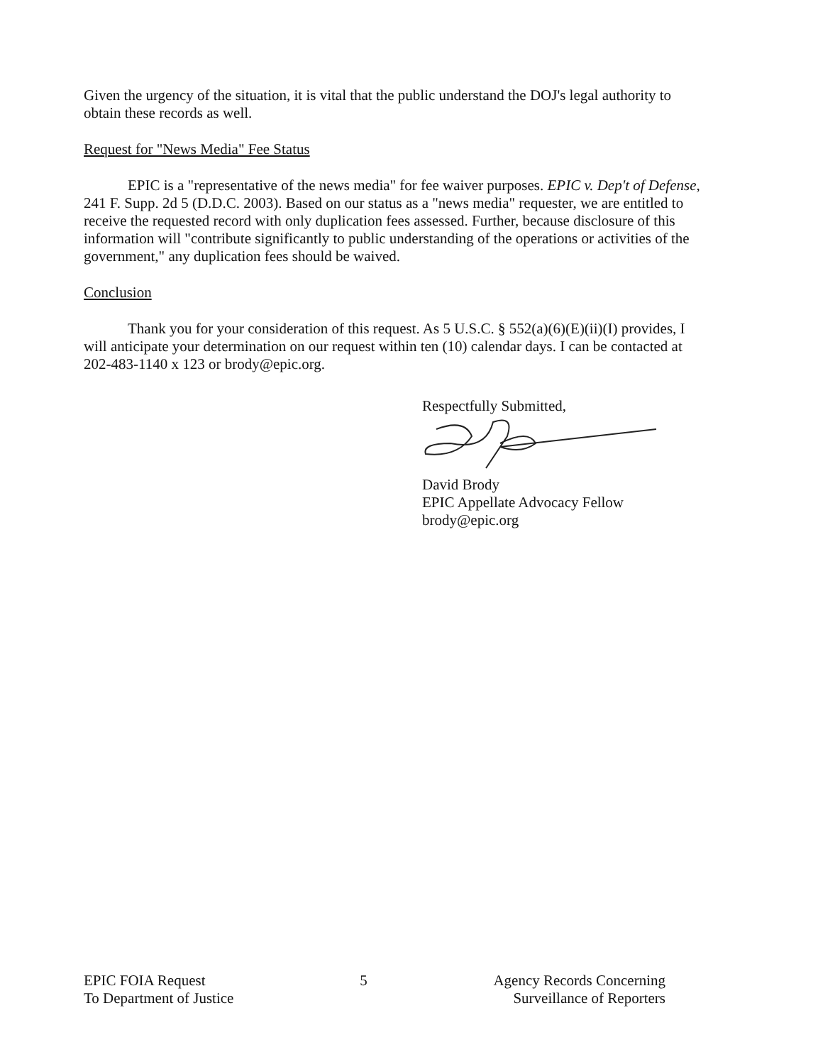Given the urgency of the situation, it is vital that the public understand the DOJ's legal authority to obtain these records as well.
Request for "News Media" Fee Status
EPIC is a "representative of the news media" for fee waiver purposes. EPIC v. Dep't of Defense, 241 F. Supp. 2d 5 (D.D.C. 2003). Based on our status as a "news media" requester, we are entitled to receive the requested record with only duplication fees assessed. Further, because disclosure of this information will "contribute significantly to public understanding of the operations or activities of the government," any duplication fees should be waived.
Conclusion
Thank you for your consideration of this request. As 5 U.S.C. § 552(a)(6)(E)(ii)(I) provides, I will anticipate your determination on our request within ten (10) calendar days. I can be contacted at 202-483-1140 x 123 or brody@epic.org.
Respectfully Submitted,
David Brody
EPIC Appellate Advocacy Fellow
brody@epic.org
EPIC FOIA Request
To Department of Justice
5 Agency Records Concerning
Surveillance of Reporters